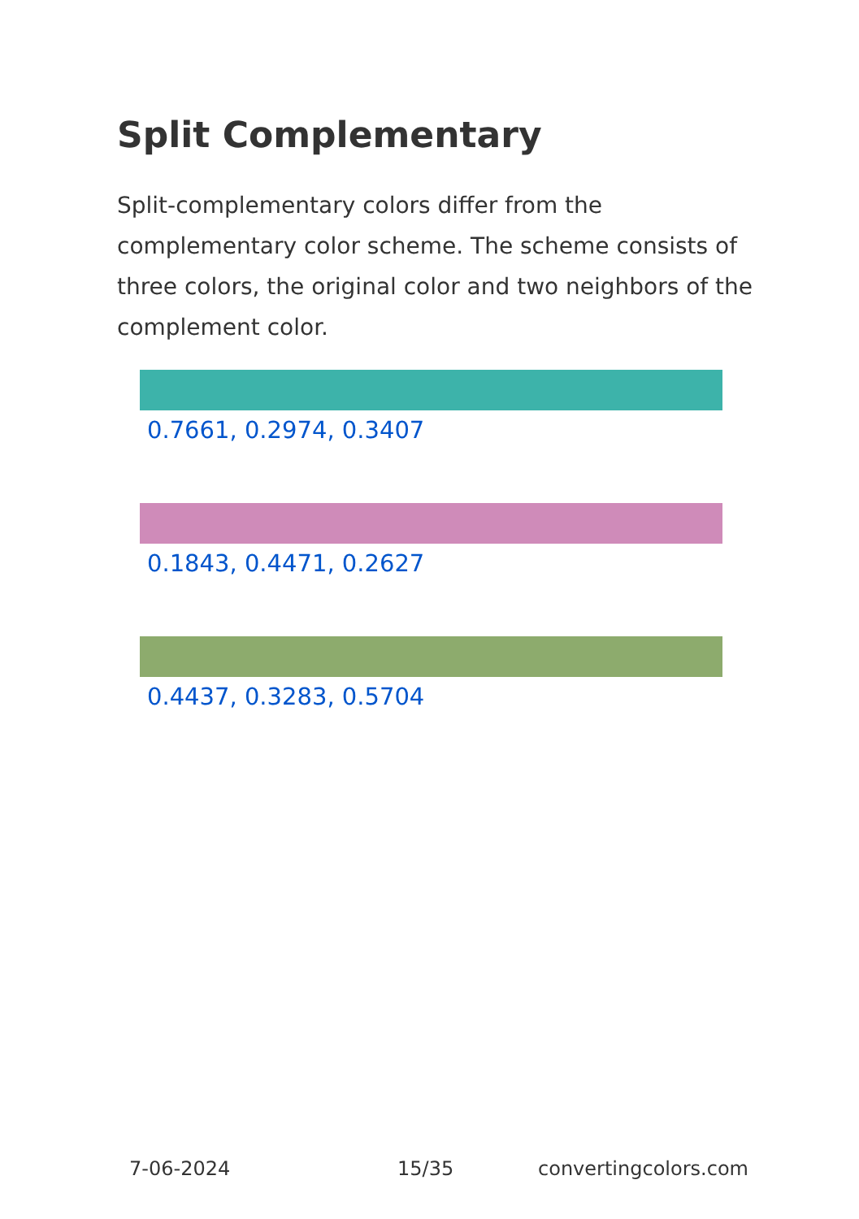Split Complementary
Split-complementary colors differ from the complementary color scheme. The scheme consists of three colors, the original color and two neighbors of the complement color.
0.7661, 0.2974, 0.3407
0.1843, 0.4471, 0.2627
0.4437, 0.3283, 0.5704
7-06-2024 15/35 convertingcolors.com